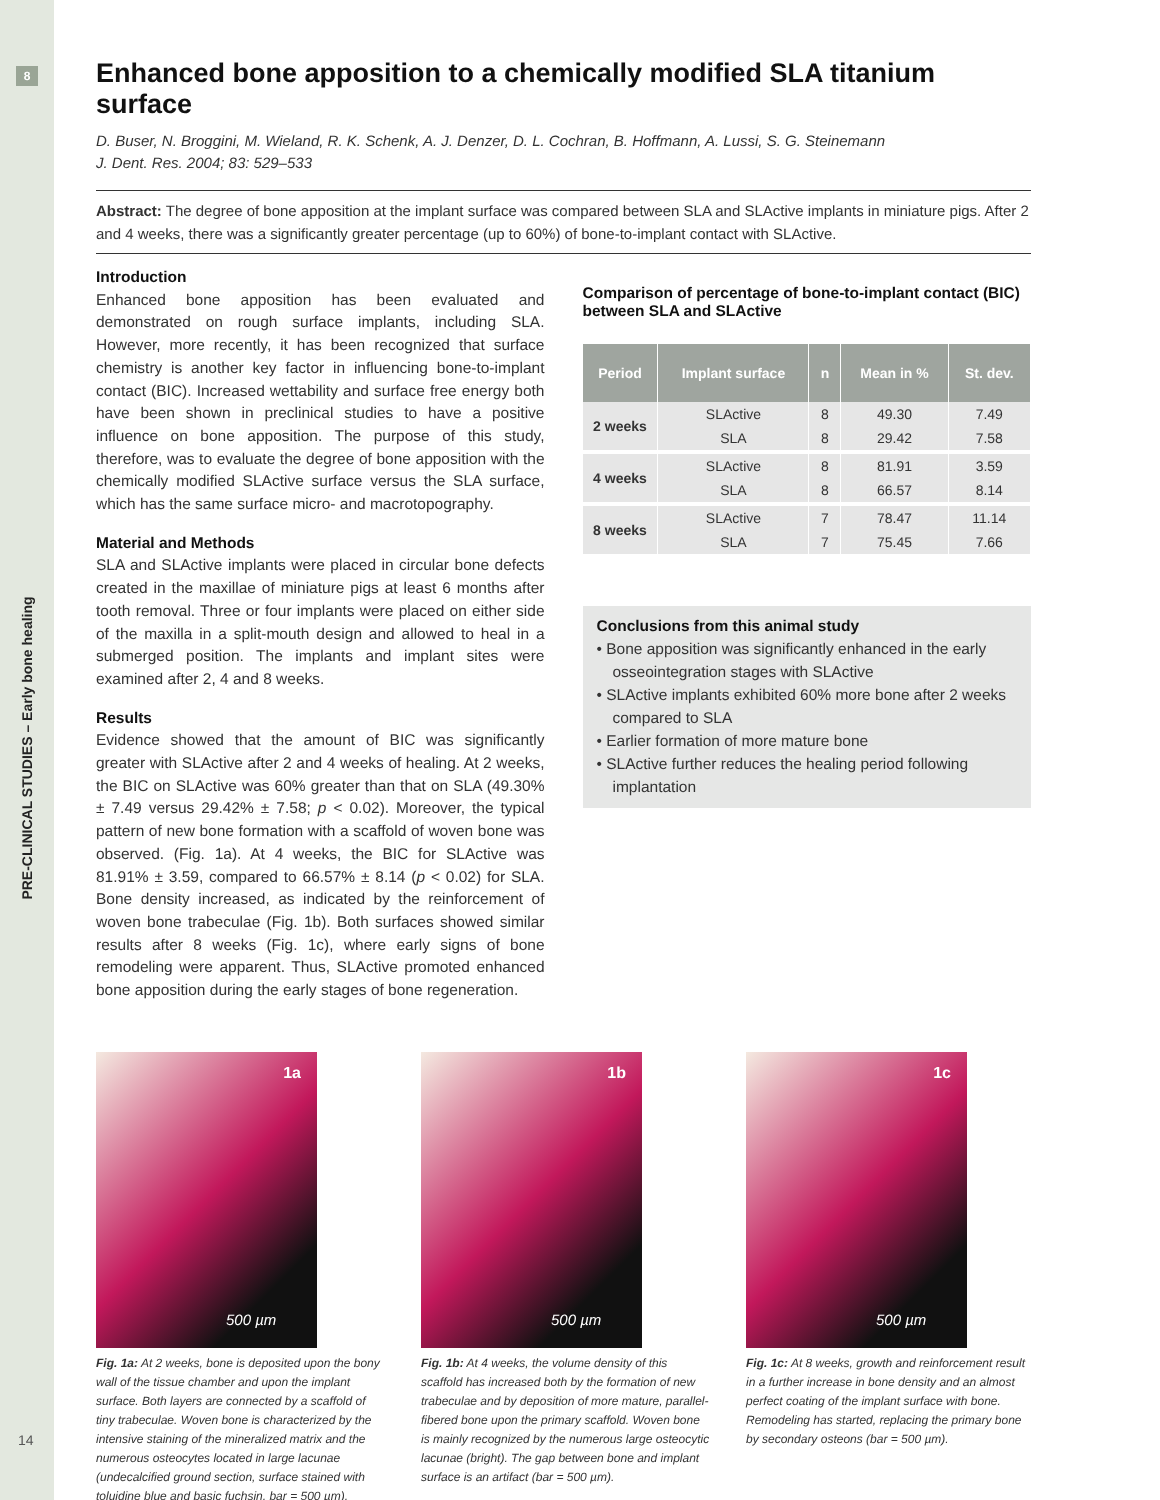8
PRE-CLINICAL STUDIES – Early bone healing
14
Enhanced bone apposition to a chemically modified SLA titanium surface
D. Buser, N. Broggini, M. Wieland, R. K. Schenk, A. J. Denzer, D. L. Cochran, B. Hoffmann, A. Lussi, S. G. Steinemann
J. Dent. Res. 2004; 83: 529–533
Abstract: The degree of bone apposition at the implant surface was compared between SLA and SLActive implants in miniature pigs. After 2 and 4 weeks, there was a significantly greater percentage (up to 60%) of bone-to-implant contact with SLActive.
Introduction
Enhanced bone apposition has been evaluated and demonstrated on rough surface implants, including SLA. However, more recently, it has been recognized that surface chemistry is another key factor in influencing bone-to-implant contact (BIC). Increased wettability and surface free energy both have been shown in preclinical studies to have a positive influence on bone apposition. The purpose of this study, therefore, was to evaluate the degree of bone apposition with the chemically modified SLActive surface versus the SLA surface, which has the same surface micro- and macrotopography.
Material and Methods
SLA and SLActive implants were placed in circular bone defects created in the maxillae of miniature pigs at least 6 months after tooth removal. Three or four implants were placed on either side of the maxilla in a split-mouth design and allowed to heal in a submerged position. The implants and implant sites were examined after 2, 4 and 8 weeks.
Results
Evidence showed that the amount of BIC was significantly greater with SLActive after 2 and 4 weeks of healing. At 2 weeks, the BIC on SLActive was 60% greater than that on SLA (49.30% ± 7.49 versus 29.42% ± 7.58; p < 0.02). Moreover, the typical pattern of new bone formation with a scaffold of woven bone was observed. (Fig. 1a). At 4 weeks, the BIC for SLActive was 81.91% ± 3.59, compared to 66.57% ± 8.14 (p < 0.02) for SLA. Bone density increased, as indicated by the reinforcement of woven bone trabeculae (Fig. 1b). Both surfaces showed similar results after 8 weeks (Fig. 1c), where early signs of bone remodeling were apparent. Thus, SLActive promoted enhanced bone apposition during the early stages of bone regeneration.
Comparison of percentage of bone-to-implant contact (BIC) between SLA and SLActive
| Period | Implant surface | n | Mean in % | St. dev. |
| --- | --- | --- | --- | --- |
| 2 weeks | SLActive | 8 | 49.30 | 7.49 |
| | SLA | 8 | 29.42 | 7.58 |
| 4 weeks | SLActive | 8 | 81.91 | 3.59 |
| | SLA | 8 | 66.57 | 8.14 |
| 8 weeks | SLActive | 7 | 78.47 | 11.14 |
| | SLA | 7 | 75.45 | 7.66 |
Conclusions from this animal study
• Bone apposition was significantly enhanced in the early osseointegration stages with SLActive
• SLActive implants exhibited 60% more bone after 2 weeks compared to SLA
• Earlier formation of more mature bone
• SLActive further reduces the healing period following implantation
1a
500 µm
Fig. 1a: At 2 weeks, bone is deposited upon the bony wall of the tissue chamber and upon the implant surface. Both layers are connected by a scaffold of tiny trabeculae. Woven bone is characterized by the intensive staining of the mineralized matrix and the numerous osteocytes located in large lacunae (undecalcified ground section, surface stained with toluidine blue and basic fuchsin. bar = 500 µm).
1b
500 µm
Fig. 1b: At 4 weeks, the volume density of this scaffold has increased both by the formation of new trabeculae and by deposition of more mature, parallel-fibered bone upon the primary scaffold. Woven bone is mainly recognized by the numerous large osteocytic lacunae (bright). The gap between bone and implant surface is an artifact (bar = 500 µm).
1c
500 µm
Fig. 1c: At 8 weeks, growth and reinforcement result in a further increase in bone density and an almost perfect coating of the implant surface with bone. Remodeling has started, replacing the primary bone by secondary osteons (bar = 500 µm).